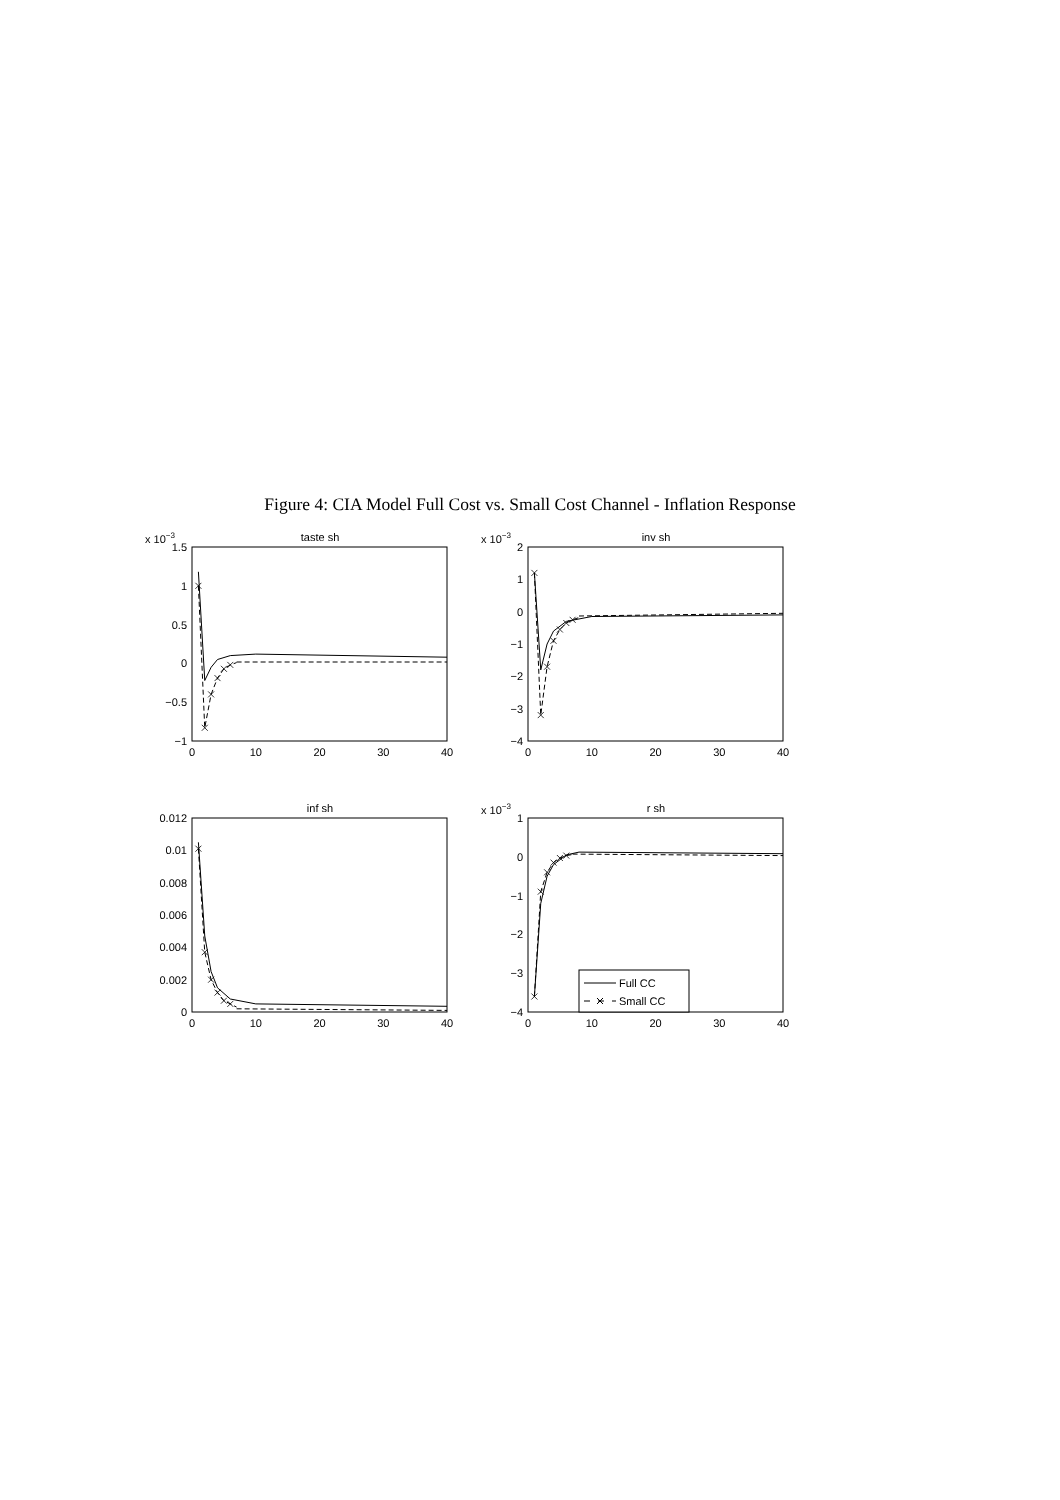Figure 4: CIA Model Full Cost vs. Small Cost Channel - Inflation Response
x 10−3
taste sh
1.5
1
0.5
0
−0.5
−1
0
10
20
30
40
x 10−3
inv sh
2
1
0
−1
−2
−3
−4
0
10
20
30
40
inf sh
0.012
0.01
0.008
0.006
0.004
0.002
0
0
10
20
30
40
x 10−3
r sh
1
0
−1
−2
−3
−4
0
10
20
30
40
Full CC
Small CC